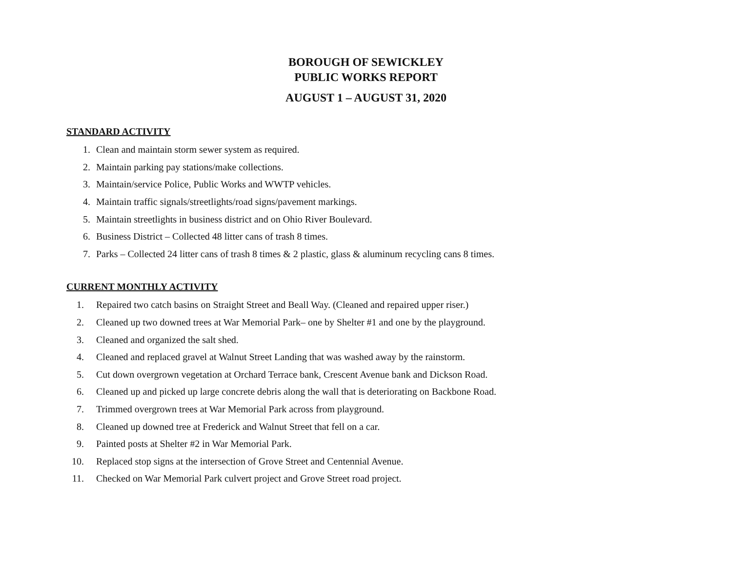BOROUGH OF SEWICKLEY
PUBLIC WORKS REPORT
AUGUST 1 – AUGUST 31, 2020
STANDARD ACTIVITY
1. Clean and maintain storm sewer system as required.
2. Maintain parking pay stations/make collections.
3. Maintain/service Police, Public Works and WWTP vehicles.
4. Maintain traffic signals/streetlights/road signs/pavement markings.
5. Maintain streetlights in business district and on Ohio River Boulevard.
6. Business District – Collected 48 litter cans of trash 8 times.
7. Parks – Collected 24 litter cans of trash 8 times & 2 plastic, glass & aluminum recycling cans 8 times.
CURRENT MONTHLY ACTIVITY
1. Repaired two catch basins on Straight Street and Beall Way. (Cleaned and repaired upper riser.)
2. Cleaned up two downed trees at War Memorial Park– one by Shelter #1 and one by the playground.
3. Cleaned and organized the salt shed.
4. Cleaned and replaced gravel at Walnut Street Landing that was washed away by the rainstorm.
5. Cut down overgrown vegetation at Orchard Terrace bank, Crescent Avenue bank and Dickson Road.
6. Cleaned up and picked up large concrete debris along the wall that is deteriorating on Backbone Road.
7. Trimmed overgrown trees at War Memorial Park across from playground.
8. Cleaned up downed tree at Frederick and Walnut Street that fell on a car.
9. Painted posts at Shelter #2 in War Memorial Park.
10. Replaced stop signs at the intersection of Grove Street and Centennial Avenue.
11. Checked on War Memorial Park culvert project and Grove Street road project.